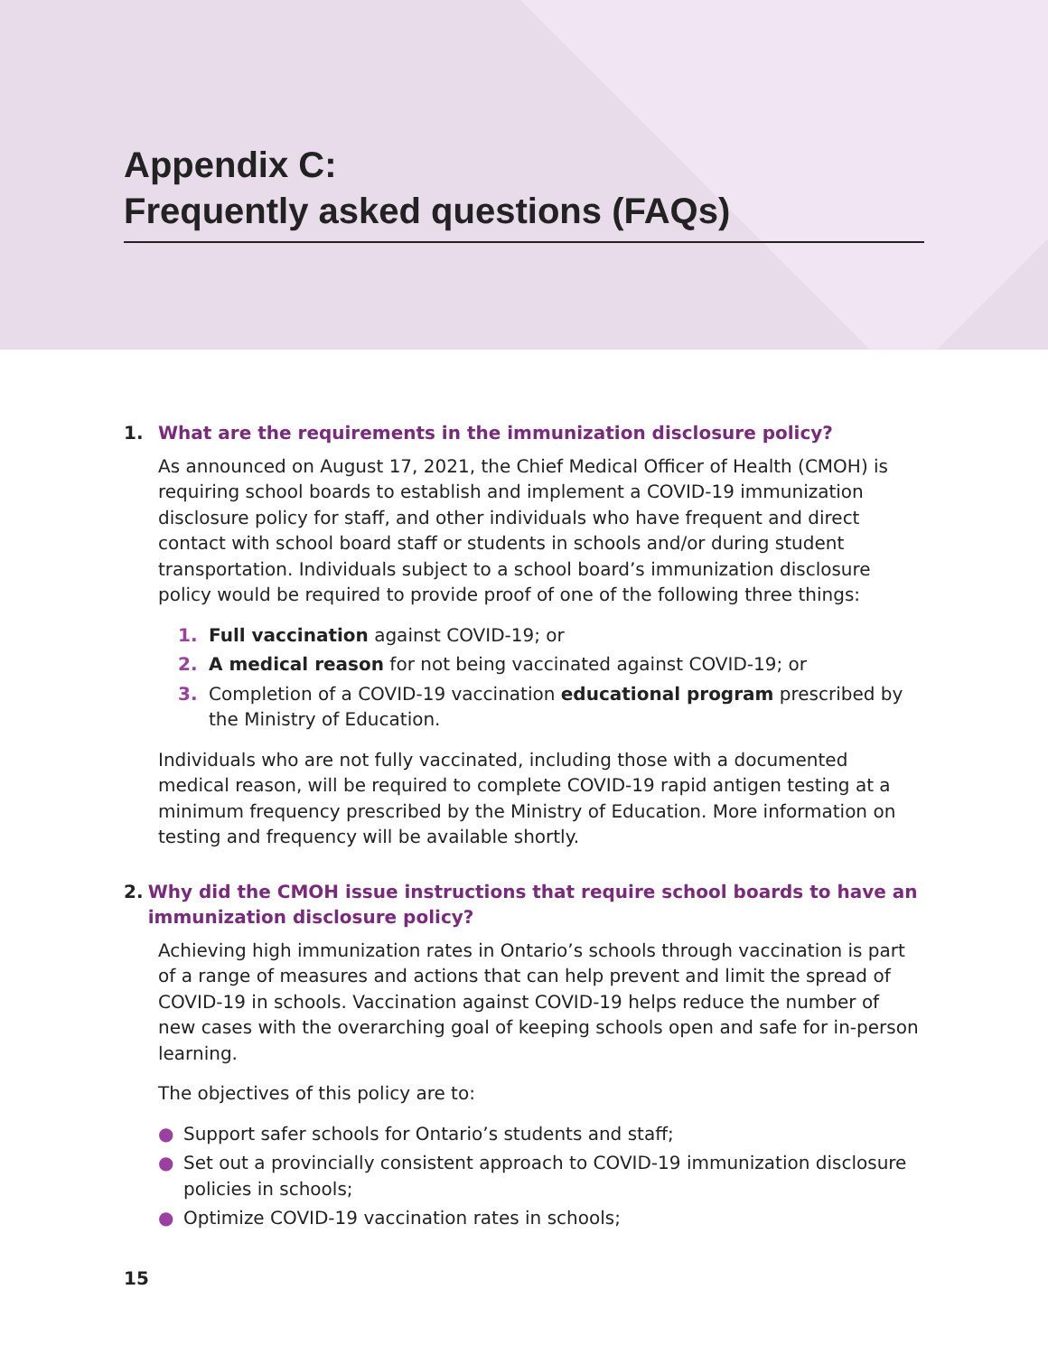Appendix C:
Frequently asked questions (FAQs)
1. What are the requirements in the immunization disclosure policy?
As announced on August 17, 2021, the Chief Medical Officer of Health (CMOH) is requiring school boards to establish and implement a COVID-19 immunization disclosure policy for staff, and other individuals who have frequent and direct contact with school board staff or students in schools and/or during student transportation. Individuals subject to a school board’s immunization disclosure policy would be required to provide proof of one of the following three things:
1. Full vaccination against COVID-19; or
2. A medical reason for not being vaccinated against COVID-19; or
3. Completion of a COVID-19 vaccination educational program prescribed by the Ministry of Education.
Individuals who are not fully vaccinated, including those with a documented medical reason, will be required to complete COVID-19 rapid antigen testing at a minimum frequency prescribed by the Ministry of Education. More information on testing and frequency will be available shortly.
2. Why did the CMOH issue instructions that require school boards to have an immunization disclosure policy?
Achieving high immunization rates in Ontario’s schools through vaccination is part of a range of measures and actions that can help prevent and limit the spread of COVID-19 in schools. Vaccination against COVID-19 helps reduce the number of new cases with the overarching goal of keeping schools open and safe for in-person learning.
The objectives of this policy are to:
● Support safer schools for Ontario’s students and staff;
● Set out a provincially consistent approach to COVID-19 immunization disclosure policies in schools;
● Optimize COVID-19 vaccination rates in schools;
15